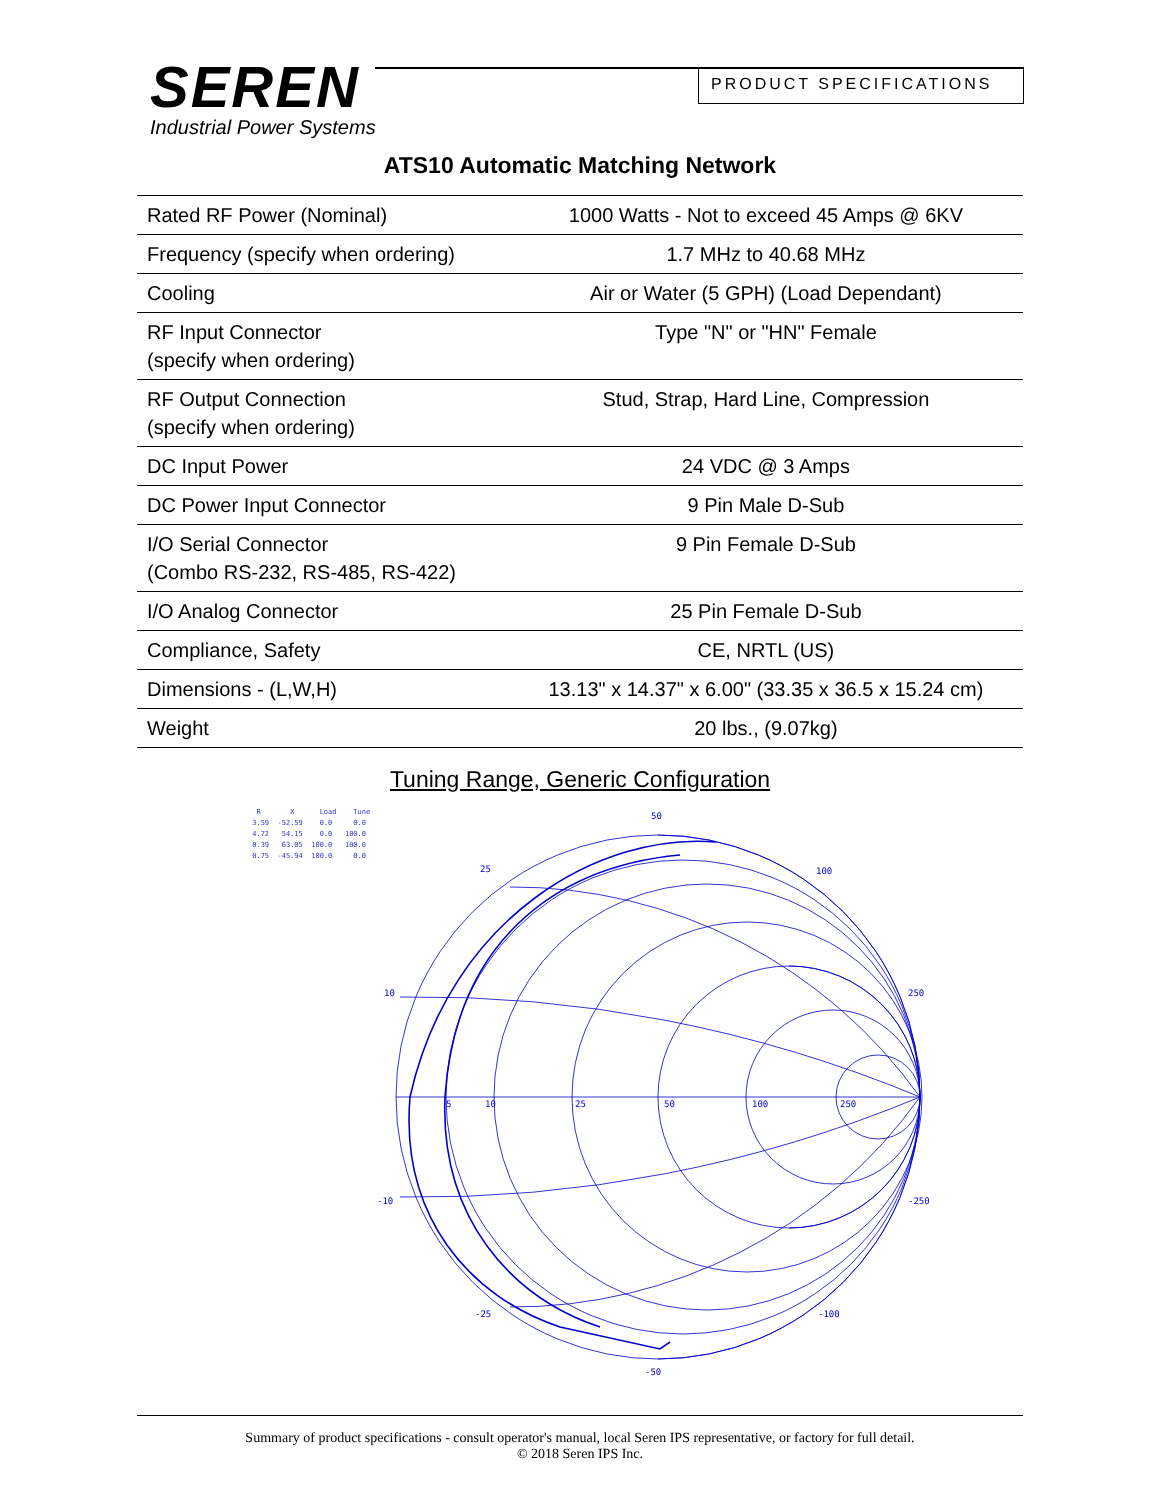SEREN
Industrial Power Systems
PRODUCT SPECIFICATIONS
ATS10 Automatic Matching Network
| Rated RF Power (Nominal) | 1000 Watts - Not to exceed 45 Amps @ 6KV |
| Frequency (specify when ordering) | 1.7 MHz to 40.68 MHz |
| Cooling | Air or Water (5 GPH) (Load Dependant) |
| RF Input Connector (specify when ordering) | Type "N" or "HN" Female |
| RF Output Connection (specify when ordering) | Stud, Strap, Hard Line, Compression |
| DC Input Power | 24 VDC @ 3 Amps |
| DC Power Input Connector | 9 Pin Male D-Sub |
| I/O Serial Connector (Combo RS-232, RS-485, RS-422) | 9 Pin Female D-Sub |
| I/O Analog Connector | 25 Pin Female D-Sub |
| Compliance, Safety | CE, NRTL (US) |
| Dimensions - (L,W,H) | 13.13" x 14.37" x 6.00" (33.35 x 36.5 x 15.24 cm) |
| Weight | 20 lbs., (9.07kg) |
Tuning Range, Generic Configuration
R X Load Tune 3.59 -52.59 0.0 0.0 4.72 54.15 0.0 100.0 0.39 63.05 100.0 100.0 0.75 -45.94 100.0 0.0
50
25
100
10
250
5
10
25
50
100
250
-10
-250
-25
-100
-50
Summary of product specifications - consult operator's manual, local Seren IPS representative, or factory for full detail.
© 2018 Seren IPS Inc.